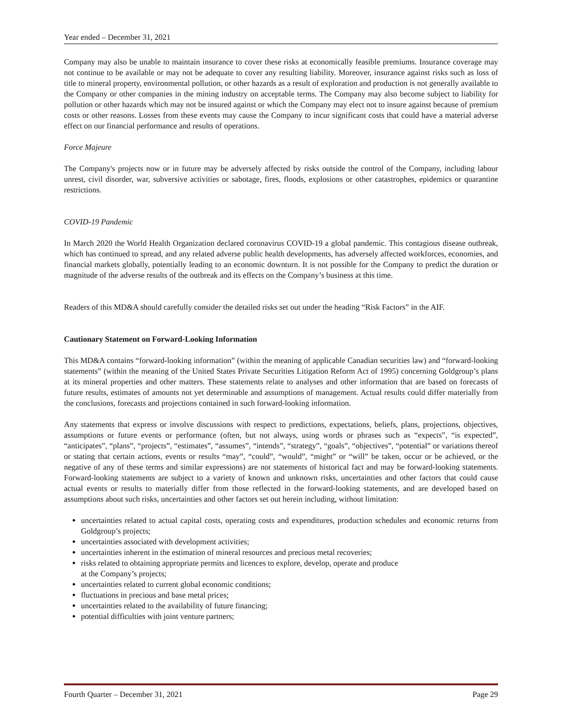Year ended – December 31, 2021
Company may also be unable to maintain insurance to cover these risks at economically feasible premiums. Insurance coverage may not continue to be available or may not be adequate to cover any resulting liability. Moreover, insurance against risks such as loss of title to mineral property, environmental pollution, or other hazards as a result of exploration and production is not generally available to the Company or other companies in the mining industry on acceptable terms. The Company may also become subject to liability for pollution or other hazards which may not be insured against or which the Company may elect not to insure against because of premium costs or other reasons. Losses from these events may cause the Company to incur significant costs that could have a material adverse effect on our financial performance and results of operations.
Force Majeure
The Company's projects now or in future may be adversely affected by risks outside the control of the Company, including labour unrest, civil disorder, war, subversive activities or sabotage, fires, floods, explosions or other catastrophes, epidemics or quarantine restrictions.
COVID-19 Pandemic
In March 2020 the World Health Organization declared coronavirus COVID-19 a global pandemic. This contagious disease outbreak, which has continued to spread, and any related adverse public health developments, has adversely affected workforces, economies, and financial markets globally, potentially leading to an economic downturn. It is not possible for the Company to predict the duration or magnitude of the adverse results of the outbreak and its effects on the Company’s business at this time.
Readers of this MD&A should carefully consider the detailed risks set out under the heading “Risk Factors” in the AIF.
Cautionary Statement on Forward-Looking Information
This MD&A contains “forward-looking information” (within the meaning of applicable Canadian securities law) and “forward-looking statements” (within the meaning of the United States Private Securities Litigation Reform Act of 1995) concerning Goldgroup’s plans at its mineral properties and other matters. These statements relate to analyses and other information that are based on forecasts of future results, estimates of amounts not yet determinable and assumptions of management. Actual results could differ materially from the conclusions, forecasts and projections contained in such forward-looking information.
Any statements that express or involve discussions with respect to predictions, expectations, beliefs, plans, projections, objectives, assumptions or future events or performance (often, but not always, using words or phrases such as “expects”, “is expected”, “anticipates”, “plans”, “projects”, “estimates”, “assumes”, “intends”, “strategy”, “goals”, “objectives”, “potential” or variations thereof or stating that certain actions, events or results “may”, “could”, “would”, “might” or “will” be taken, occur or be achieved, or the negative of any of these terms and similar expressions) are not statements of historical fact and may be forward-looking statements. Forward-looking statements are subject to a variety of known and unknown risks, uncertainties and other factors that could cause actual events or results to materially differ from those reflected in the forward-looking statements, and are developed based on assumptions about such risks, uncertainties and other factors set out herein including, without limitation:
uncertainties related to actual capital costs, operating costs and expenditures, production schedules and economic returns from Goldgroup’s projects;
uncertainties associated with development activities;
uncertainties inherent in the estimation of mineral resources and precious metal recoveries;
risks related to obtaining appropriate permits and licences to explore, develop, operate and produce
at the Company’s projects;
uncertainties related to current global economic conditions;
fluctuations in precious and base metal prices;
uncertainties related to the availability of future financing;
potential difficulties with joint venture partners;
Fourth Quarter – December 31, 2021 Page 29